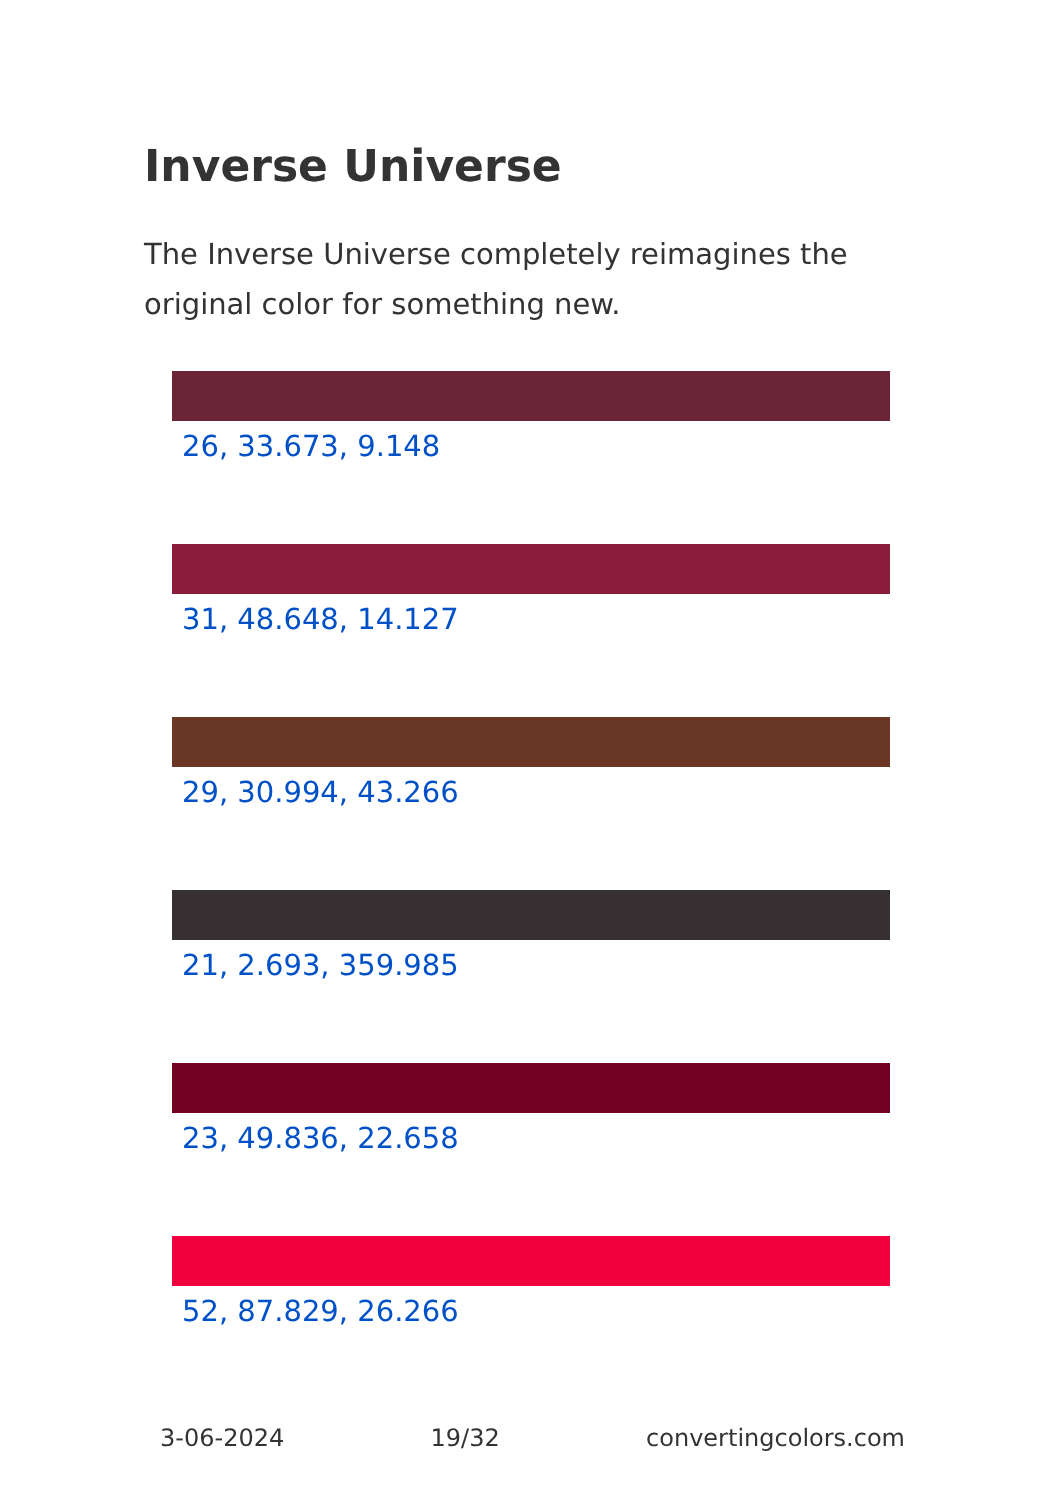Inverse Universe
The Inverse Universe completely reimagines the original color for something new.
26, 33.673, 9.148
31, 48.648, 14.127
29, 30.994, 43.266
21, 2.693, 359.985
23, 49.836, 22.658
52, 87.829, 26.266
3-06-2024 19/32 convertingcolors.com